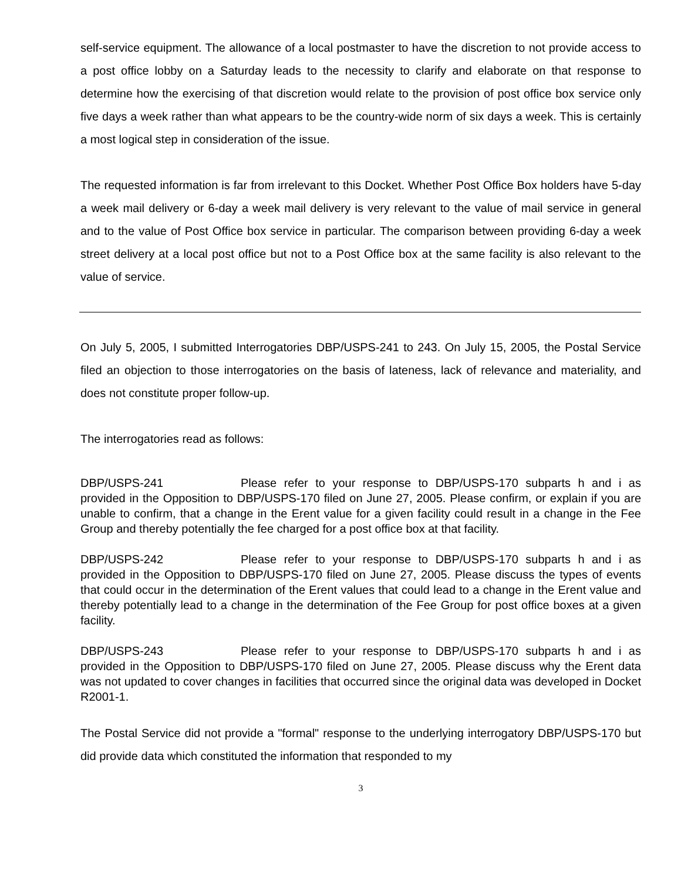self-service equipment. The allowance of a local postmaster to have the discretion to not provide access to a post office lobby on a Saturday leads to the necessity to clarify and elaborate on that response to determine how the exercising of that discretion would relate to the provision of post office box service only five days a week rather than what appears to be the country-wide norm of six days a week. This is certainly a most logical step in consideration of the issue.
The requested information is far from irrelevant to this Docket. Whether Post Office Box holders have 5-day a week mail delivery or 6-day a week mail delivery is very relevant to the value of mail service in general and to the value of Post Office box service in particular. The comparison between providing 6-day a week street delivery at a local post office but not to a Post Office box at the same facility is also relevant to the value of service.
On July 5, 2005, I submitted Interrogatories DBP/USPS-241 to 243. On July 15, 2005, the Postal Service filed an objection to those interrogatories on the basis of lateness, lack of relevance and materiality, and does not constitute proper follow-up.
The interrogatories read as follows:
DBP/USPS-241 Please refer to your response to DBP/USPS-170 subparts h and i as provided in the Opposition to DBP/USPS-170 filed on June 27, 2005. Please confirm, or explain if you are unable to confirm, that a change in the Erent value for a given facility could result in a change in the Fee Group and thereby potentially the fee charged for a post office box at that facility.
DBP/USPS-242 Please refer to your response to DBP/USPS-170 subparts h and i as provided in the Opposition to DBP/USPS-170 filed on June 27, 2005. Please discuss the types of events that could occur in the determination of the Erent values that could lead to a change in the Erent value and thereby potentially lead to a change in the determination of the Fee Group for post office boxes at a given facility.
DBP/USPS-243 Please refer to your response to DBP/USPS-170 subparts h and i as provided in the Opposition to DBP/USPS-170 filed on June 27, 2005. Please discuss why the Erent data was not updated to cover changes in facilities that occurred since the original data was developed in Docket R2001-1.
The Postal Service did not provide a "formal" response to the underlying interrogatory DBP/USPS-170 but did provide data which constituted the information that responded to my
3